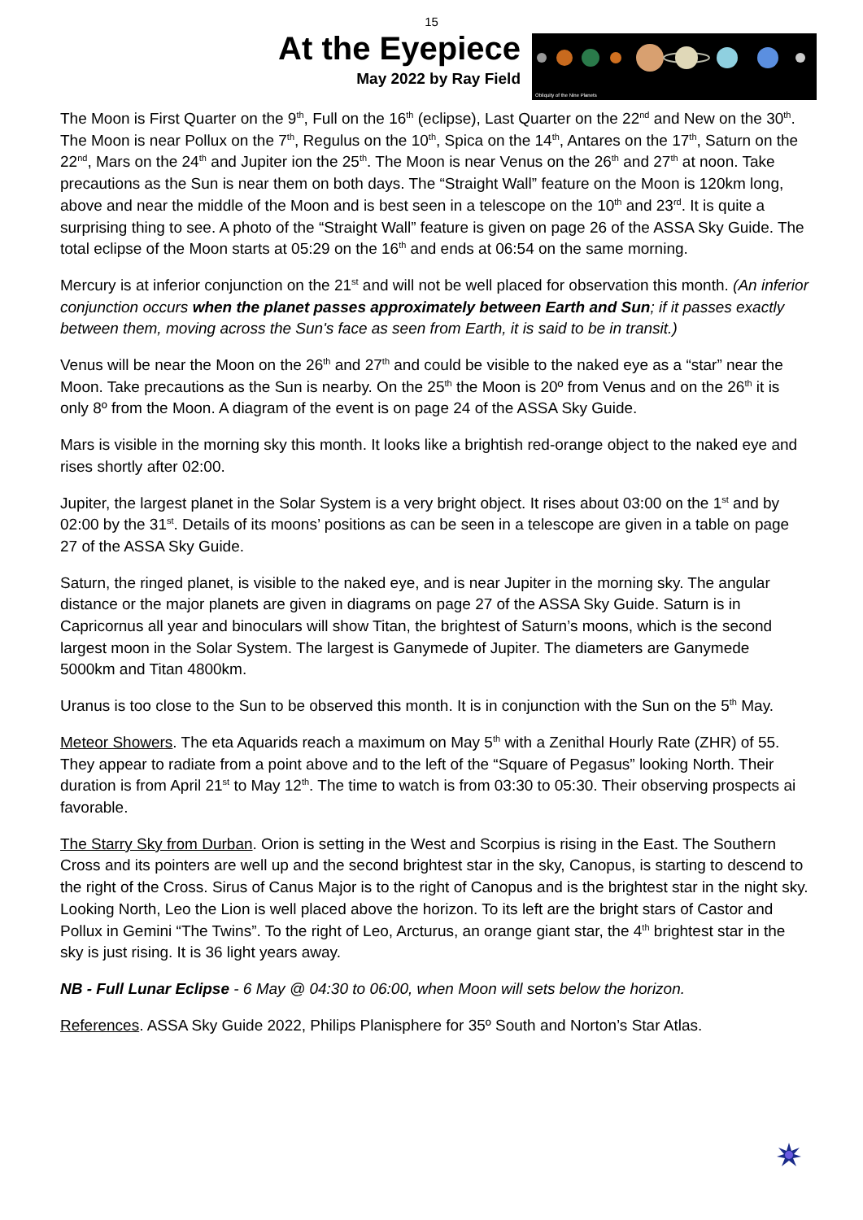15
At the Eyepiece
May 2022 by Ray Field
Obliquity of the Nine Planets
The Moon is First Quarter on the 9<sup>th</sup>, Full on the 16<sup>th</sup> (eclipse), Last Quarter on the 22<sup>nd</sup> and New on the 30<sup>th</sup>. The Moon is near Pollux on the 7<sup>th</sup>, Regulus on the 10<sup>th</sup>, Spica on the 14<sup>th</sup>, Antares on the 17<sup>th</sup>, Saturn on the 22<sup>nd</sup>, Mars on the 24<sup>th</sup> and Jupiter ion the 25<sup>th</sup>. The Moon is near Venus on the 26<sup>th</sup> and 27<sup>th</sup> at noon. Take precautions as the Sun is near them on both days. The “Straight Wall” feature on the Moon is 120km long, above and near the middle of the Moon and is best seen in a telescope on the 10<sup>th</sup> and 23<sup>rd</sup>. It is quite a surprising thing to see. A photo of the “Straight Wall” feature is given on page 26 of the ASSA Sky Guide. The total eclipse of the Moon starts at 05:29 on the 16<sup>th</sup> and ends at 06:54 on the same morning.
Mercury is at inferior conjunction on the 21<sup>st</sup> and will not be well placed for observation this month. (An inferior conjunction occurs when the planet passes approximately between Earth and Sun; if it passes exactly between them, moving across the Sun's face as seen from Earth, it is said to be in transit.)
Venus will be near the Moon on the 26<sup>th</sup> and 27<sup>th</sup> and could be visible to the naked eye as a “star” near the Moon. Take precautions as the Sun is nearby. On the 25<sup>th</sup> the Moon is 20º from Venus and on the 26<sup>th</sup> it is only 8º from the Moon. A diagram of the event is on page 24 of the ASSA Sky Guide.
Mars is visible in the morning sky this month. It looks like a brightish red-orange object to the naked eye and rises shortly after 02:00.
Jupiter, the largest planet in the Solar System is a very bright object. It rises about 03:00 on the 1<sup>st</sup> and by 02:00 by the 31<sup>st</sup>. Details of its moons’ positions as can be seen in a telescope are given in a table on page 27 of the ASSA Sky Guide.
Saturn, the ringed planet, is visible to the naked eye, and is near Jupiter in the morning sky. The angular distance or the major planets are given in diagrams on page 27 of the ASSA Sky Guide. Saturn is in Capricornus all year and binoculars will show Titan, the brightest of Saturn’s moons, which is the second largest moon in the Solar System. The largest is Ganymede of Jupiter. The diameters are Ganymede 5000km and Titan 4800km.
Uranus is too close to the Sun to be observed this month. It is in conjunction with the Sun on the 5<sup>th</sup> May.
Meteor Showers. The eta Aquarids reach a maximum on May 5<sup>th</sup> with a Zenithal Hourly Rate (ZHR) of 55. They appear to radiate from a point above and to the left of the “Square of Pegasus” looking North. Their duration is from April 21<sup>st</sup> to May 12<sup>th</sup>. The time to watch is from 03:30 to 05:30. Their observing prospects ai favorable.
The Starry Sky from Durban. Orion is setting in the West and Scorpius is rising in the East. The Southern Cross and its pointers are well up and the second brightest star in the sky, Canopus, is starting to descend to the right of the Cross. Sirus of Canus Major is to the right of Canopus and is the brightest star in the night sky. Looking North, Leo the Lion is well placed above the horizon. To its left are the bright stars of Castor and Pollux in Gemini “The Twins”. To the right of Leo, Arcturus, an orange giant star, the 4<sup>th</sup> brightest star in the sky is just rising. It is 36 light years away.
NB - Full Lunar Eclipse - 6 May @ 04:30 to 06:00, when Moon will sets below the horizon.
References. ASSA Sky Guide 2022, Philips Planisphere for 35º South and Norton’s Star Atlas.